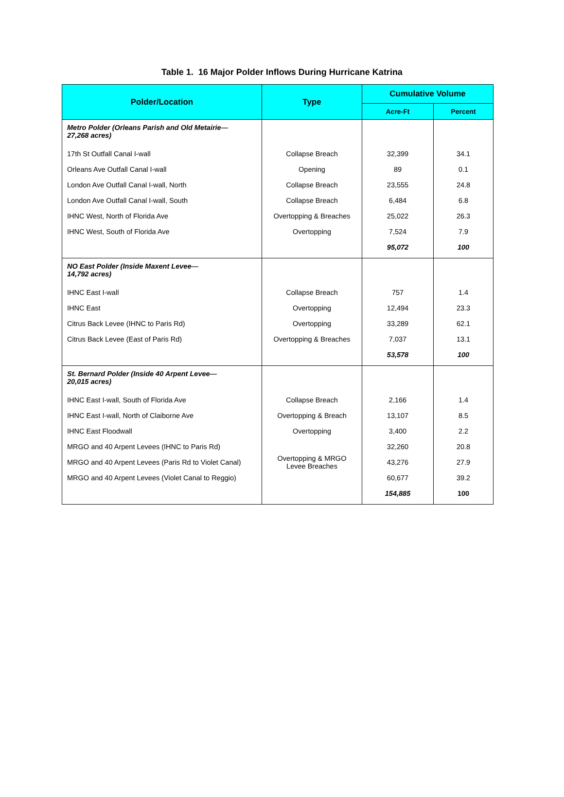Table 1. 16 Major Polder Inflows During Hurricane Katrina
| Polder/Location | Type | Cumulative Volume | |
| --- | --- | --- | --- |
| | | Acre-Ft | Percent |
| Metro Polder (Orleans Parish and Old Metairie— 27,268 acres) | | | |
| 17th St Outfall Canal I-wall | Collapse Breach | 32,399 | 34.1 |
| Orleans Ave Outfall Canal I-wall | Opening | 89 | 0.1 |
| London Ave Outfall Canal I-wall, North | Collapse Breach | 23,555 | 24.8 |
| London Ave Outfall Canal I-wall, South | Collapse Breach | 6,484 | 6.8 |
| IHNC West, North of Florida Ave | Overtopping & Breaches | 25,022 | 26.3 |
| IHNC West, South of Florida Ave | Overtopping | 7,524 | 7.9 |
| | | 95,072 | 100 |
| NO East Polder (Inside Maxent Levee— 14,792 acres) | | | |
| IHNC East I-wall | Collapse Breach | 757 | 1.4 |
| IHNC East | Overtopping | 12,494 | 23.3 |
| Citrus Back Levee (IHNC to Paris Rd) | Overtopping | 33,289 | 62.1 |
| Citrus Back Levee (East of Paris Rd) | Overtopping & Breaches | 7,037 | 13.1 |
| | | 53,578 | 100 |
| St. Bernard Polder (Inside 40 Arpent Levee— 20,015 acres) | | | |
| IHNC East I-wall, South of Florida Ave | Collapse Breach | 2,166 | 1.4 |
| IHNC East I-wall, North of Claiborne Ave | Overtopping & Breach | 13,107 | 8.5 |
| IHNC East Floodwall | Overtopping | 3,400 | 2.2 |
| MRGO and 40 Arpent Levees (IHNC to Paris Rd) | Overtopping & MRGO Levee Breaches | 32,260 | 20.8 |
| MRGO and 40 Arpent Levees (Paris Rd to Violet Canal) | | 43,276 | 27.9 |
| MRGO and 40 Arpent Levees (Violet Canal to Reggio) | | 60,677 | 39.2 |
| | | 154,885 | 100 |